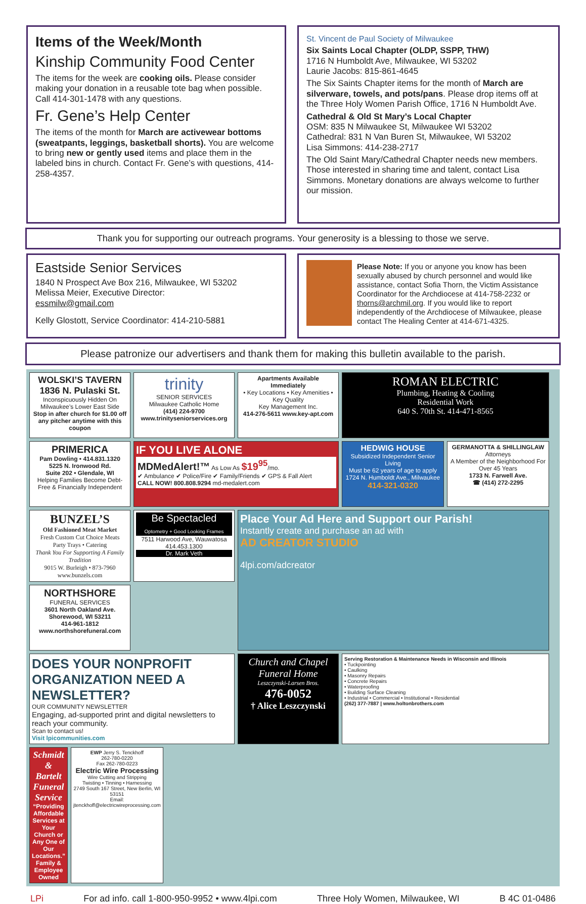Items of the Week/Month
Kinship Community Food Center
The items for the week are cooking oils. Please consider making your donation in a reusable tote bag when possible. Call 414-301-1478 with any questions.
Fr. Gene’s Help Center
The items of the month for March are activewear bottoms (sweatpants, leggings, basketball shorts). You are welcome to bring new or gently used items and place them in the labeled bins in church. Contact Fr. Gene’s with questions, 414-258-4357.
St. Vincent de Paul Society of Milwaukee
Six Saints Local Chapter (OLDP, SSPP, THW)
1716 N Humboldt Ave, Milwaukee, WI 53202
Laurie Jacobs: 815-861-4645
The Six Saints Chapter items for the month of March are silverware, towels, and pots/pans. Please drop items off at the Three Holy Women Parish Office, 1716 N Humboldt Ave.
Cathedral & Old St Mary’s Local Chapter
OSM: 835 N Milwaukee St, Milwaukee WI 53202
Cathedral: 831 N Van Buren St, Milwaukee, WI 53202
Lisa Simmons: 414-238-2717
The Old Saint Mary/Cathedral Chapter needs new members. Those interested in sharing time and talent, contact Lisa Simmons. Monetary donations are always welcome to further our mission.
Thank you for supporting our outreach programs. Your generosity is a blessing to those we serve.
Eastside Senior Services
1840 N Prospect Ave Box 216, Milwaukee, WI 53202
Melissa Meier, Executive Director:
essmilw@gmail.com
Kelly Glostott, Service Coordinator: 414-210-5881
Please Note: If you or anyone you know has been sexually abused by church personnel and would like assistance, contact Sofia Thorn, the Victim Assistance Coordinator for the Archdiocese at 414-758-2232 or thorns@archmil.org. If you would like to report independently of the Archdiocese of Milwaukee, please contact The Healing Center at 414-671-4325.
Please patronize our advertisers and thank them for making this bulletin available to the parish.
WOLSKI’S TAVERN
1836 N. Pulaski St.
Inconspicuously Hidden On Milwaukee’s Lower East Side
Stop in after church for $1.00 off any pitcher anytime with this coupon
trinity
SENIOR SERVICES
Milwaukee Catholic Home
(414) 224-9700
www.trinityseniorservices.org
Apartments Available Immediately
• Key Locations • Key Amenities • Key Quality
Key Management Inc.
414-276-5611 www.key-apt.com
ROMAN ELECTRIC
Plumbing, Heating & Cooling
Residential Work
640 S. 70th St. 414-471-8565
PRIMERICA
Pam Dowling • 414.831.1320
5225 N. Ironwood Rd.
Suite 202 • Glendale, WI
Helping Families Become Debt-Free & Financially Independent
IF YOU LIVE ALONE
MDMedAlert!™ As Low As $19<sup>95</sup>/mo.
✔ Ambulance ✔ Police/Fire ✔ Family/Friends ✔ GPS & Fall Alert
CALL NOW! 800.808.9294 md-medalert.com
HEDWIG HOUSE
Subsidized Independent Senior Living
Must be 62 years of age to apply
1724 N. Humboldt Ave., Milwaukee
414-321-0320
GERMANOTTA & SHILLINGLAW
Attorneys
A Member of the Neighborhood For Over 45 Years
1733 N. Farwell Ave.
☎ (414) 272-2295
BUNZEL’S
Old Fashioned Meat Market
Fresh Custom Cut Choice Meats
Party Trays • Catering
Thank You For Supporting A Family Tradition
9015 W. Burleigh • 873-7960
www.bunzels.com
Be Spectacled
Optometry + Good Looking Frames
7511 Harwood Ave, Wauwatosa
414.453.1300
Dr. Mark Veth
Place Your Ad Here and Support our Parish!
Instantly create and purchase an ad with
AD CREATOR STUDIO
4lpi.com/adcreator
NORTHSHORE
FUNERAL SERVICES
3601 North Oakland Ave.
Shorewood, WI 53211
414-961-1812
www.northshorefuneral.com
DOES YOUR NONPROFIT ORGANIZATION NEED A NEWSLETTER?
OUR COMMUNITY NEWSLETTER
Engaging, ad-supported print and digital newsletters to reach your community.
Scan to contact us!
Visit lpicommunities.com
Church and Chapel Funeral Home
Leszczynski-Larsen Bros.
476-0052
† Alice Leszczynski
Serving Restoration & Maintenance Needs in Wisconsin and Illinois
• Tuckpointing
• Caulking
• Masonry Repairs
• Concrete Repairs
• Waterproofing
• Building Surface Cleaning
• Industrial • Commercial • Institutional • Residential
(262) 377-7887 | www.holtonbrothers.com
Schmidt & Bartelt Funeral Service
“Providing Affordable Services at Your Church or Any One of Our Locations.”
Family & Employee Owned
EWP Jerry S. Tenckhoff
262-780-0220
Fax 262-780-0223
Electric Wire Processing
Wire Cutting and Stripping
Twisting • Tinning • Harnessing
2749 South 167 Street, New Berlin, WI 53151
Email: jtenckhoff@electricwireprocessing.com
LPi For ad info. call 1-800-950-9952 • www.4lpi.com Three Holy Women, Milwaukee, WI B 4C 01-0486